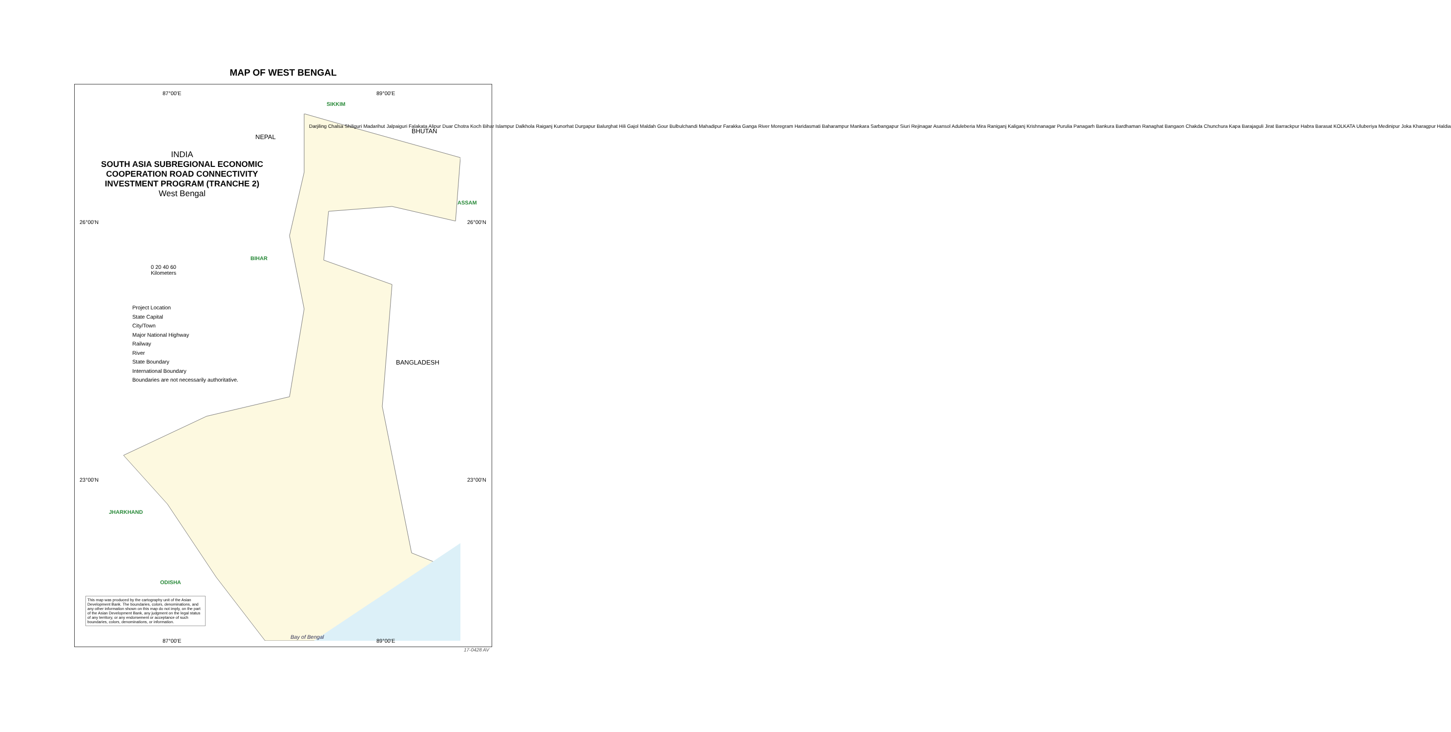MAP OF WEST BENGAL
87°00'E 89°00'E
SIKKIM
NEPAL
BHUTAN
INDIA
SOUTH ASIA SUBREGIONAL ECONOMIC COOPERATION ROAD CONNECTIVITY INVESTMENT PROGRAM (TRANCHE 2)
West Bengal
ASSAM
26°00'N 26°00'N
BIHAR
0 20 40 60
Kilometers
Project Location
State Capital
City/Town
Major National Highway
Railway
River
State Boundary
International Boundary
Boundaries are not necessarily authoritative.
BANGLADESH
23°00'N 23°00'N
JHARKHAND
ODISHA
This map was produced by the cartography unit of the Asian Development Bank. The boundaries, colors, denominations, and any other information shown on this map do not imply, on the part of the Asian Development Bank, any judgment on the legal status of any territory, or any endorsement or acceptance of such boundaries, colors, denominations, or information.
87°00'E
Bay of Bengal
89°00'E
Darjiling Chalsa Shiliguri Madarihut Jalpaiguri Falakata Alipur Duar Chotra Koch Bihar Islampur Dalkhola Raiganj Kunorhat Durgapur Balurghat Hili Gajol Maldah Gour Bulbulchandi Mahadipur Farakka Ganga River Moregram Haridasmati Baharampur Mankara Sarbangapur Siuri Rejinagar Asansol Aduleberia Mira Raniganj Kaliganj Krishnanagar Purulia Panagarh Bankura Bardhaman Ranaghat Bangaon Chakda Chunchura Kapa Barajaguli Jirat Barrackpur Habra Barasat KOLKATA Uluberiya Medinipur Joka Kharagpur Haldia
17-0428 AV